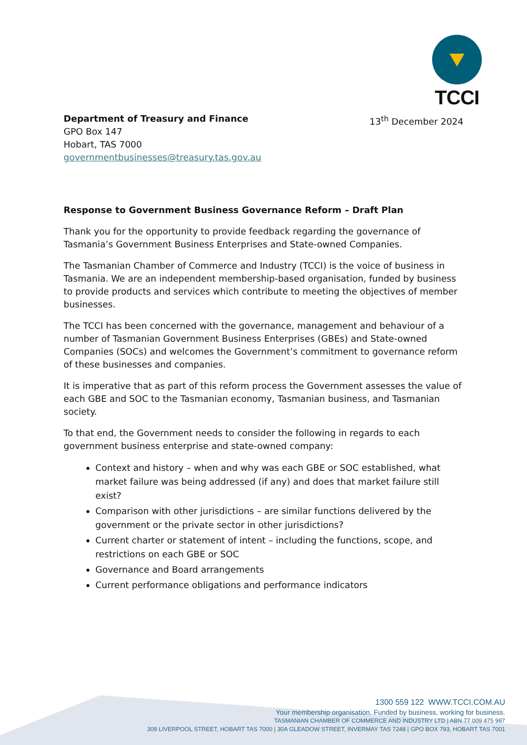TCCI
Department of Treasury and Finance
GPO Box 147
Hobart, TAS 7000
governmentbusinesses@treasury.tas.gov.au
13<sup>th</sup> December 2024
Response to Government Business Governance Reform – Draft Plan
Thank you for the opportunity to provide feedback regarding the governance of Tasmania’s Government Business Enterprises and State-owned Companies.
The Tasmanian Chamber of Commerce and Industry (TCCI) is the voice of business in Tasmania. We are an independent membership-based organisation, funded by business to provide products and services which contribute to meeting the objectives of member businesses.
The TCCI has been concerned with the governance, management and behaviour of a number of Tasmanian Government Business Enterprises (GBEs) and State-owned Companies (SOCs) and welcomes the Government’s commitment to governance reform of these businesses and companies.
It is imperative that as part of this reform process the Government assesses the value of each GBE and SOC to the Tasmanian economy, Tasmanian business, and Tasmanian society.
To that end, the Government needs to consider the following in regards to each government business enterprise and state-owned company:
Context and history – when and why was each GBE or SOC established, what market failure was being addressed (if any) and does that market failure still exist?
Comparison with other jurisdictions – are similar functions delivered by the government or the private sector in other jurisdictions?
Current charter or statement of intent – including the functions, scope, and restrictions on each GBE or SOC
Governance and Board arrangements
Current performance obligations and performance indicators
1300 559 122 WWW.TCCI.COM.AU
Your membership organisation. Funded by business, working for business.
TASMANIAN CHAMBER OF COMMERCE AND INDUSTRY LTD | ABN 77 009 475 987
309 LIVERPOOL STREET, HOBART TAS 7000 | 30A GLEADOW STREET, INVERMAY TAS 7248 | GPO BOX 793, HOBART TAS 7001